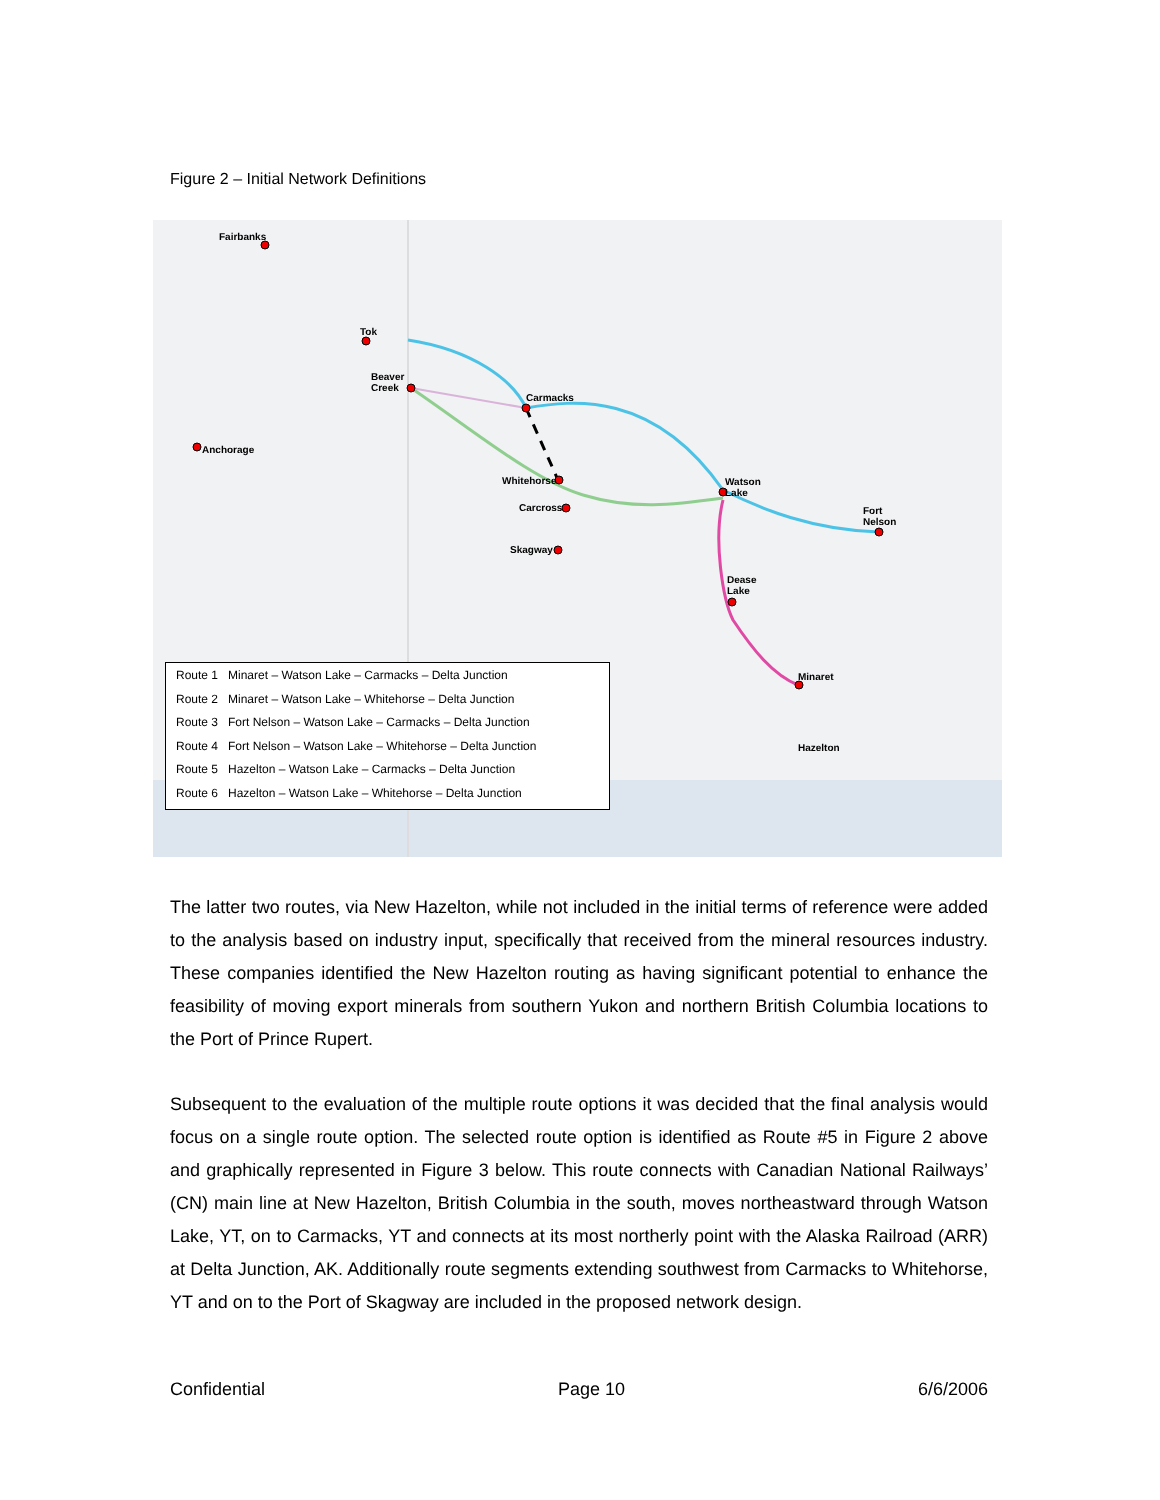Figure 2 – Initial Network Definitions
Fairbanks
Tok
Beaver
Creek
Anchorage
Carmacks
Whitehorse
Carcross
Skagway
Watson
Lake
Fort
Nelson
Dease
Lake
Minaret
Hazelton
Route 1 Minaret – Watson Lake – Carmacks – Delta Junction
Route 2 Minaret – Watson Lake – Whitehorse – Delta Junction
Route 3 Fort Nelson – Watson Lake – Carmacks – Delta Junction
Route 4 Fort Nelson – Watson Lake – Whitehorse – Delta Junction
Route 5 Hazelton – Watson Lake – Carmacks – Delta Junction
Route 6 Hazelton – Watson Lake – Whitehorse – Delta Junction
The latter two routes, via New Hazelton, while not included in the initial terms of reference were added to the analysis based on industry input, specifically that received from the mineral resources industry. These companies identified the New Hazelton routing as having significant potential to enhance the feasibility of moving export minerals from southern Yukon and northern British Columbia locations to the Port of Prince Rupert.
Subsequent to the evaluation of the multiple route options it was decided that the final analysis would focus on a single route option. The selected route option is identified as Route #5 in Figure 2 above and graphically represented in Figure 3 below. This route connects with Canadian National Railways’ (CN) main line at New Hazelton, British Columbia in the south, moves northeastward through Watson Lake, YT, on to Carmacks, YT and connects at its most northerly point with the Alaska Railroad (ARR) at Delta Junction, AK. Additionally route segments extending southwest from Carmacks to Whitehorse, YT and on to the Port of Skagway are included in the proposed network design.
Confidential Page 10 6/6/2006